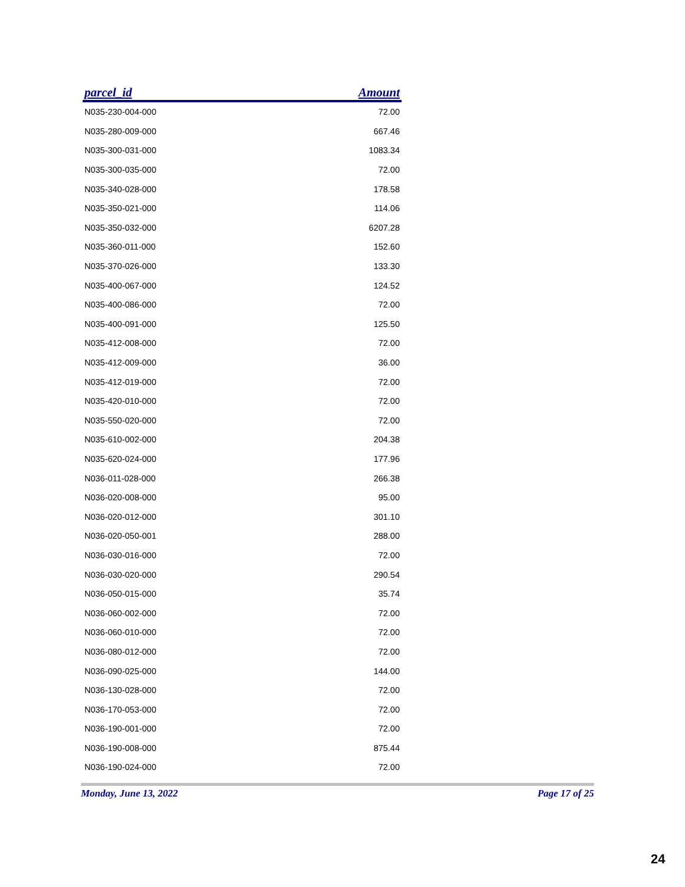| parcel_id | Amount |
| --- | --- |
| N035-230-004-000 | 72.00 |
| N035-280-009-000 | 667.46 |
| N035-300-031-000 | 1083.34 |
| N035-300-035-000 | 72.00 |
| N035-340-028-000 | 178.58 |
| N035-350-021-000 | 114.06 |
| N035-350-032-000 | 6207.28 |
| N035-360-011-000 | 152.60 |
| N035-370-026-000 | 133.30 |
| N035-400-067-000 | 124.52 |
| N035-400-086-000 | 72.00 |
| N035-400-091-000 | 125.50 |
| N035-412-008-000 | 72.00 |
| N035-412-009-000 | 36.00 |
| N035-412-019-000 | 72.00 |
| N035-420-010-000 | 72.00 |
| N035-550-020-000 | 72.00 |
| N035-610-002-000 | 204.38 |
| N035-620-024-000 | 177.96 |
| N036-011-028-000 | 266.38 |
| N036-020-008-000 | 95.00 |
| N036-020-012-000 | 301.10 |
| N036-020-050-001 | 288.00 |
| N036-030-016-000 | 72.00 |
| N036-030-020-000 | 290.54 |
| N036-050-015-000 | 35.74 |
| N036-060-002-000 | 72.00 |
| N036-060-010-000 | 72.00 |
| N036-080-012-000 | 72.00 |
| N036-090-025-000 | 144.00 |
| N036-130-028-000 | 72.00 |
| N036-170-053-000 | 72.00 |
| N036-190-001-000 | 72.00 |
| N036-190-008-000 | 875.44 |
| N036-190-024-000 | 72.00 |
Monday, June 13, 2022 Page 17 of 25
24